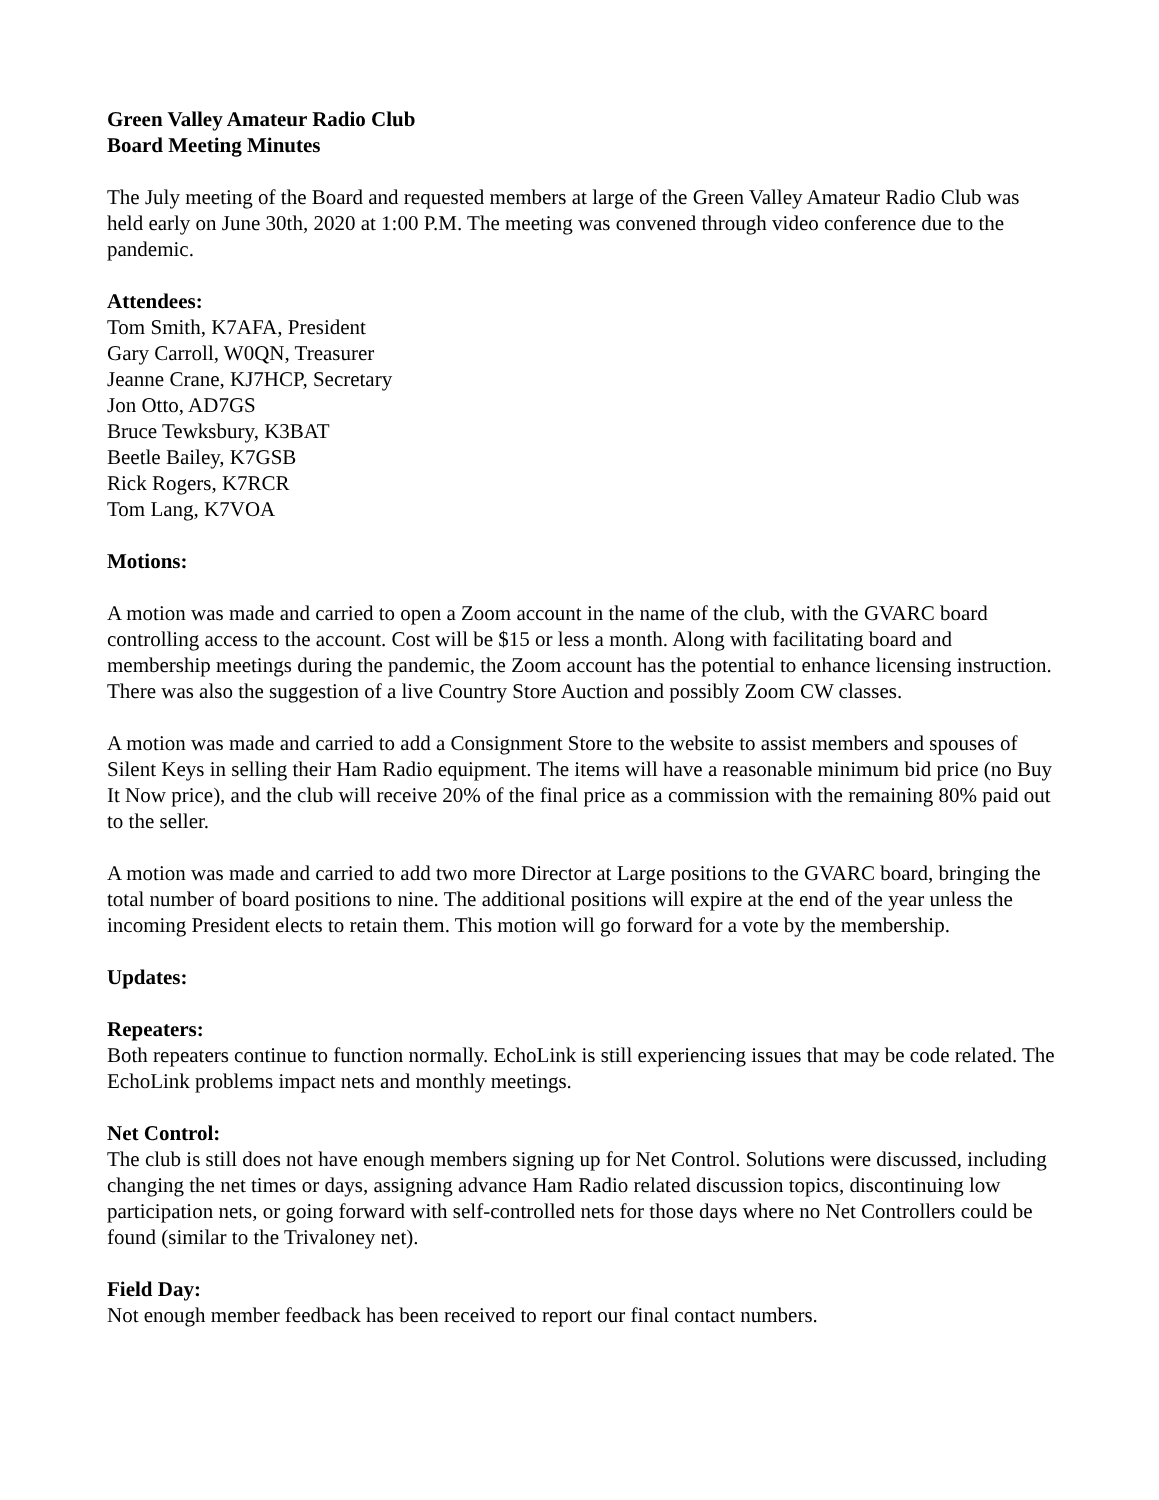Green Valley Amateur Radio Club
Board Meeting Minutes
The July meeting of the Board and requested members at large of the Green Valley Amateur Radio Club was held early on June 30th, 2020 at 1:00 P.M. The meeting was convened through video conference due to the pandemic.
Attendees:
Tom Smith, K7AFA, President
Gary Carroll, W0QN, Treasurer
Jeanne Crane, KJ7HCP, Secretary
Jon Otto, AD7GS
Bruce Tewksbury, K3BAT
Beetle Bailey, K7GSB
Rick Rogers, K7RCR
Tom Lang, K7VOA
Motions:
A motion was made and carried to open a Zoom account in the name of the club, with the GVARC board controlling access to the account. Cost will be $15 or less a month. Along with facilitating board and membership meetings during the pandemic, the Zoom account has the potential to enhance licensing instruction. There was also the suggestion of a live Country Store Auction and possibly Zoom CW classes.
A motion was made and carried to add a Consignment Store to the website to assist members and spouses of Silent Keys in selling their Ham Radio equipment. The items will have a reasonable minimum bid price (no Buy It Now price), and the club will receive 20% of the final price as a commission with the remaining 80% paid out to the seller.
A motion was made and carried to add two more Director at Large positions to the GVARC board, bringing the total number of board positions to nine. The additional positions will expire at the end of the year unless the incoming President elects to retain them. This motion will go forward for a vote by the membership.
Updates:
Repeaters:
Both repeaters continue to function normally. EchoLink is still experiencing issues that may be code related. The EchoLink problems impact nets and monthly meetings.
Net Control:
The club is still does not have enough members signing up for Net Control. Solutions were discussed, including changing the net times or days, assigning advance Ham Radio related discussion topics, discontinuing low participation nets, or going forward with self-controlled nets for those days where no Net Controllers could be found (similar to the Trivaloney net).
Field Day:
Not enough member feedback has been received to report our final contact numbers.